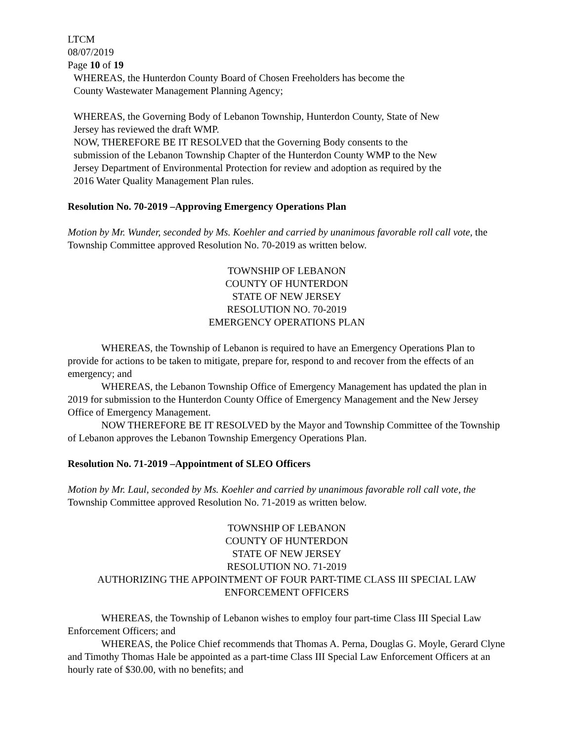LTCM
08/07/2019
Page 10 of 19
WHEREAS, the Hunterdon County Board of Chosen Freeholders has become the
County Wastewater Management Planning Agency;
WHEREAS, the Governing Body of Lebanon Township, Hunterdon County, State of New
Jersey has reviewed the draft WMP.
NOW, THEREFORE BE IT RESOLVED that the Governing Body consents to the
submission of the Lebanon Township Chapter of the Hunterdon County WMP to the New
Jersey Department of Environmental Protection for review and adoption as required by the
2016 Water Quality Management Plan rules.
Resolution No. 70-2019 –Approving Emergency Operations Plan
Motion by Mr. Wunder, seconded by Ms. Koehler and carried by unanimous favorable roll call vote, the Township Committee approved Resolution No. 70-2019 as written below.
TOWNSHIP OF LEBANON
COUNTY OF HUNTERDON
STATE OF NEW JERSEY
RESOLUTION NO. 70-2019
EMERGENCY OPERATIONS PLAN
WHEREAS, the Township of Lebanon is required to have an Emergency Operations Plan to provide for actions to be taken to mitigate, prepare for, respond to and recover from the effects of an emergency; and
WHEREAS, the Lebanon Township Office of Emergency Management has updated the plan in 2019 for submission to the Hunterdon County Office of Emergency Management and the New Jersey Office of Emergency Management.
NOW THEREFORE BE IT RESOLVED by the Mayor and Township Committee of the Township of Lebanon approves the Lebanon Township Emergency Operations Plan.
Resolution No. 71-2019 –Appointment of SLEO Officers
Motion by Mr. Laul, seconded by Ms. Koehler and carried by unanimous favorable roll call vote, the Township Committee approved Resolution No. 71-2019 as written below.
TOWNSHIP OF LEBANON
COUNTY OF HUNTERDON
STATE OF NEW JERSEY
RESOLUTION NO. 71-2019
AUTHORIZING THE APPOINTMENT OF FOUR PART-TIME CLASS III SPECIAL LAW
ENFORCEMENT OFFICERS
WHEREAS, the Township of Lebanon wishes to employ four part-time Class III Special Law Enforcement Officers; and
WHEREAS, the Police Chief recommends that Thomas A. Perna, Douglas G. Moyle, Gerard Clyne and Timothy Thomas Hale be appointed as a part-time Class III Special Law Enforcement Officers at an hourly rate of $30.00, with no benefits; and